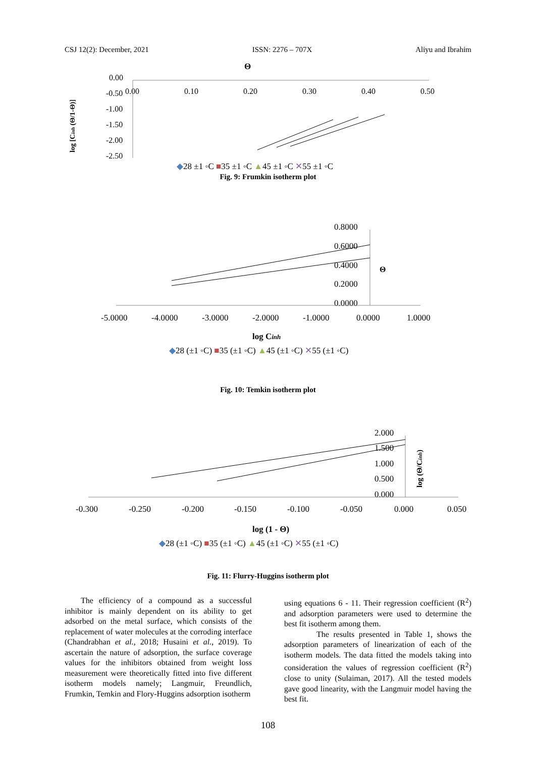CSJ 12(2): December, 2021 ISSN: 2276 – 707X Aliyu and Ibrahim
Θ
0.00
-0.50
-1.00
-1.50
-2.00
-2.50
0.00
0.10
0.20
0.30
0.40
0.50
log [Cinh (Θ/1-Θ)]
◆28 ±1 ◦C ■35 ±1 ◦C ▲45 ±1 ◦C ✕55 ±1 ◦C
Fig. 9: Frumkin isotherm plot
0.8000
0.6000
0.4000
0.2000
0.0000
-5.0000
-4.0000
-3.0000
-2.0000
-1.0000
0.0000
1.0000
Θ
log Cinh
◆28 (±1 ◦C) ■35 (±1 ◦C) ▲45 (±1 ◦C) ✕55 (±1 ◦C)
Fig. 10: Temkin isotherm plot
2.000
1.500
1.000
0.500
0.000
-0.300
-0.250
-0.200
-0.150
-0.100
-0.050
0.000
0.050
log (Θ/Cinh)
log (1 - Θ)
◆28 (±1 ◦C) ■35 (±1 ◦C) ▲45 (±1 ◦C) ✕55 (±1 ◦C)
Fig. 11: Flurry-Huggins isotherm plot
The efficiency of a compound as a successful inhibitor is mainly dependent on its ability to get adsorbed on the metal surface, which consists of the replacement of water molecules at the corroding interface (Chandrabhan et al., 2018; Husaini et al., 2019). To ascertain the nature of adsorption, the surface coverage values for the inhibitors obtained from weight loss measurement were theoretically fitted into five different isotherm models namely; Langmuir, Freundlich, Frumkin, Temkin and Flory-Huggins adsorption isotherm
using equations 6 - 11. Their regression coefficient (R<sup>2</sup>) and adsorption parameters were used to determine the best fit isotherm among them.
The results presented in Table 1, shows the adsorption parameters of linearization of each of the isotherm models. The data fitted the models taking into consideration the values of regression coefficient (R<sup>2</sup>) close to unity (Sulaiman, 2017). All the tested models gave good linearity, with the Langmuir model having the best fit.
108